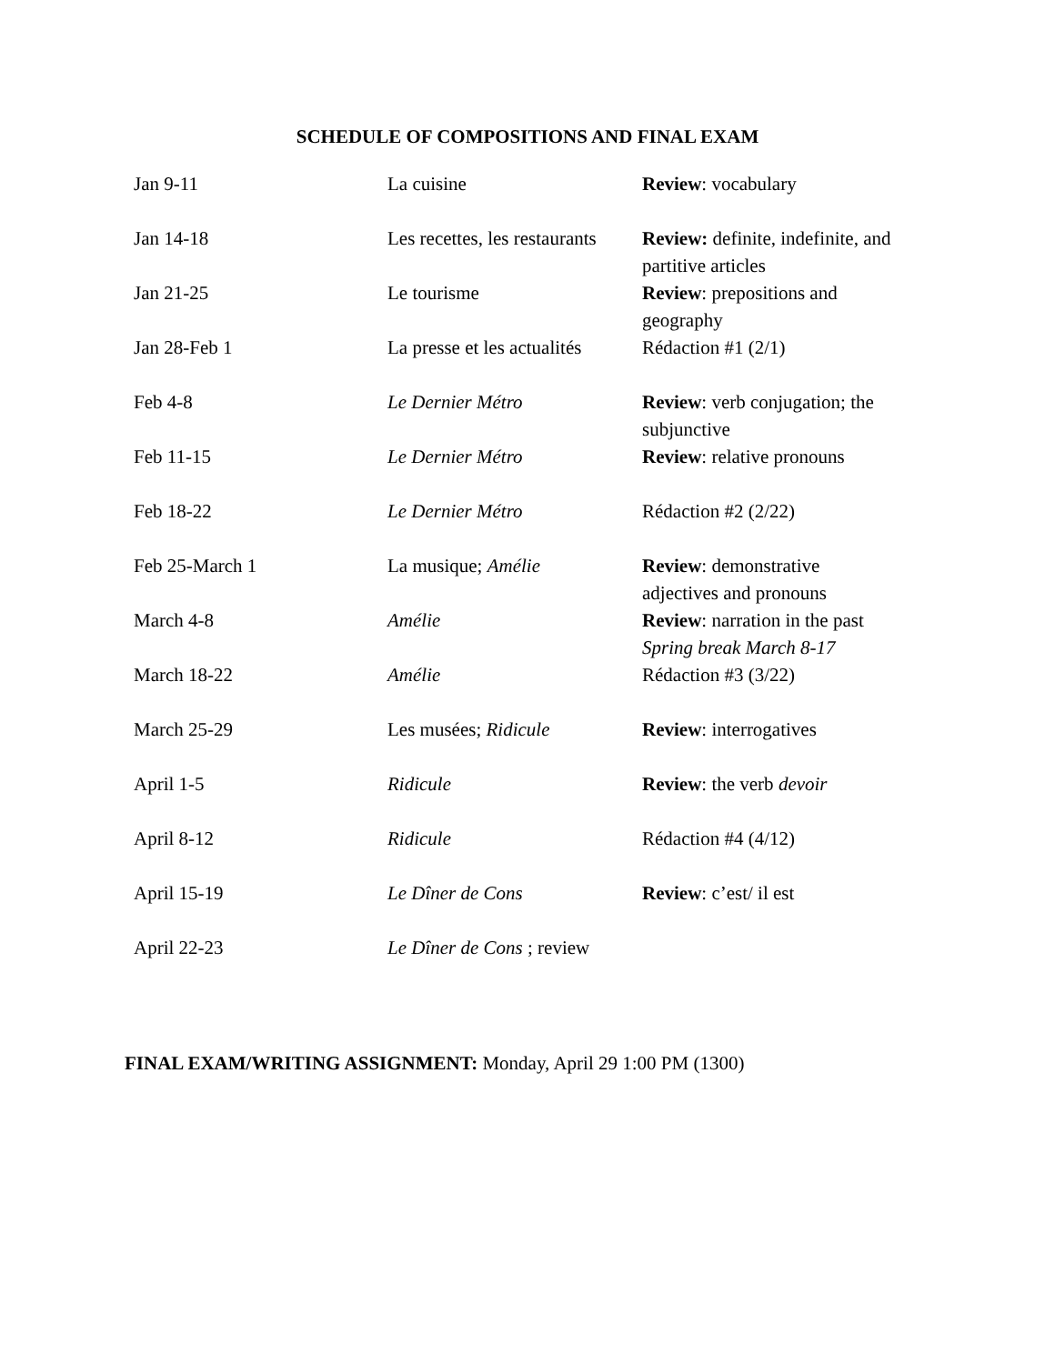SCHEDULE OF COMPOSITIONS AND FINAL EXAM
| Jan 9-11 | La cuisine | Review : vocabulary |
| Jan 14-18 | Les recettes, les restaurants | Review: definite, indefinite, and partitive articles |
| Jan 21-25 | Le tourisme | Review : prepositions and geography |
| Jan 28-Feb 1 | La presse et les actualités | Rédaction #1 (2/1) |
| Feb 4-8 | Le Dernier Métro | Review : verb conjugation; the subjunctive |
| Feb 11-15 | Le Dernier Métro | Review : relative pronouns |
| Feb 18-22 | Le Dernier Métro | Rédaction #2 (2/22) |
| Feb 25-March 1 | La musique; Amélie | Review : demonstrative adjectives and pronouns |
| March 4-8 | Amélie | Review : narration in the past Spring break March 8-17 |
| March 18-22 | Amélie | Rédaction #3 (3/22) |
| March 25-29 | Les musées; Ridicule | Review : interrogatives |
| April 1-5 | Ridicule | Review : the verb devoir |
| April 8-12 | Ridicule | Rédaction #4 (4/12) |
| April 15-19 | Le Dîner de Cons | Review : c’est/ il est |
| April 22-23 | Le Dîner de Cons ; review | |
FINAL EXAM/WRITING ASSIGNMENT: Monday, April 29 1:00 PM (1300)